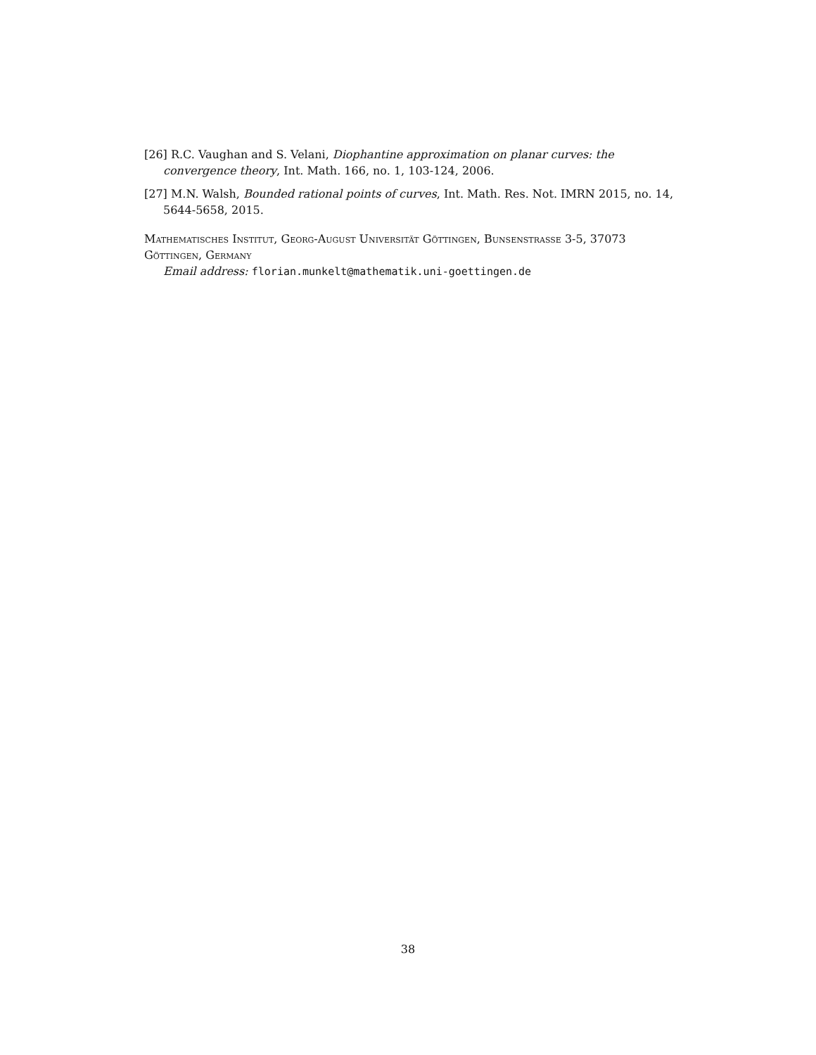[26] R.C. Vaughan and S. Velani, Diophantine approximation on planar curves: the convergence theory, Int. Math. 166, no. 1, 103-124, 2006.
[27] M.N. Walsh, Bounded rational points of curves, Int. Math. Res. Not. IMRN 2015, no. 14, 5644-5658, 2015.
Mathematisches Institut, Georg-August Universität Göttingen, Bunsenstrasse 3-5, 37073 Göttingen, Germany
Email address: florian.munkelt@mathematik.uni-goettingen.de
38